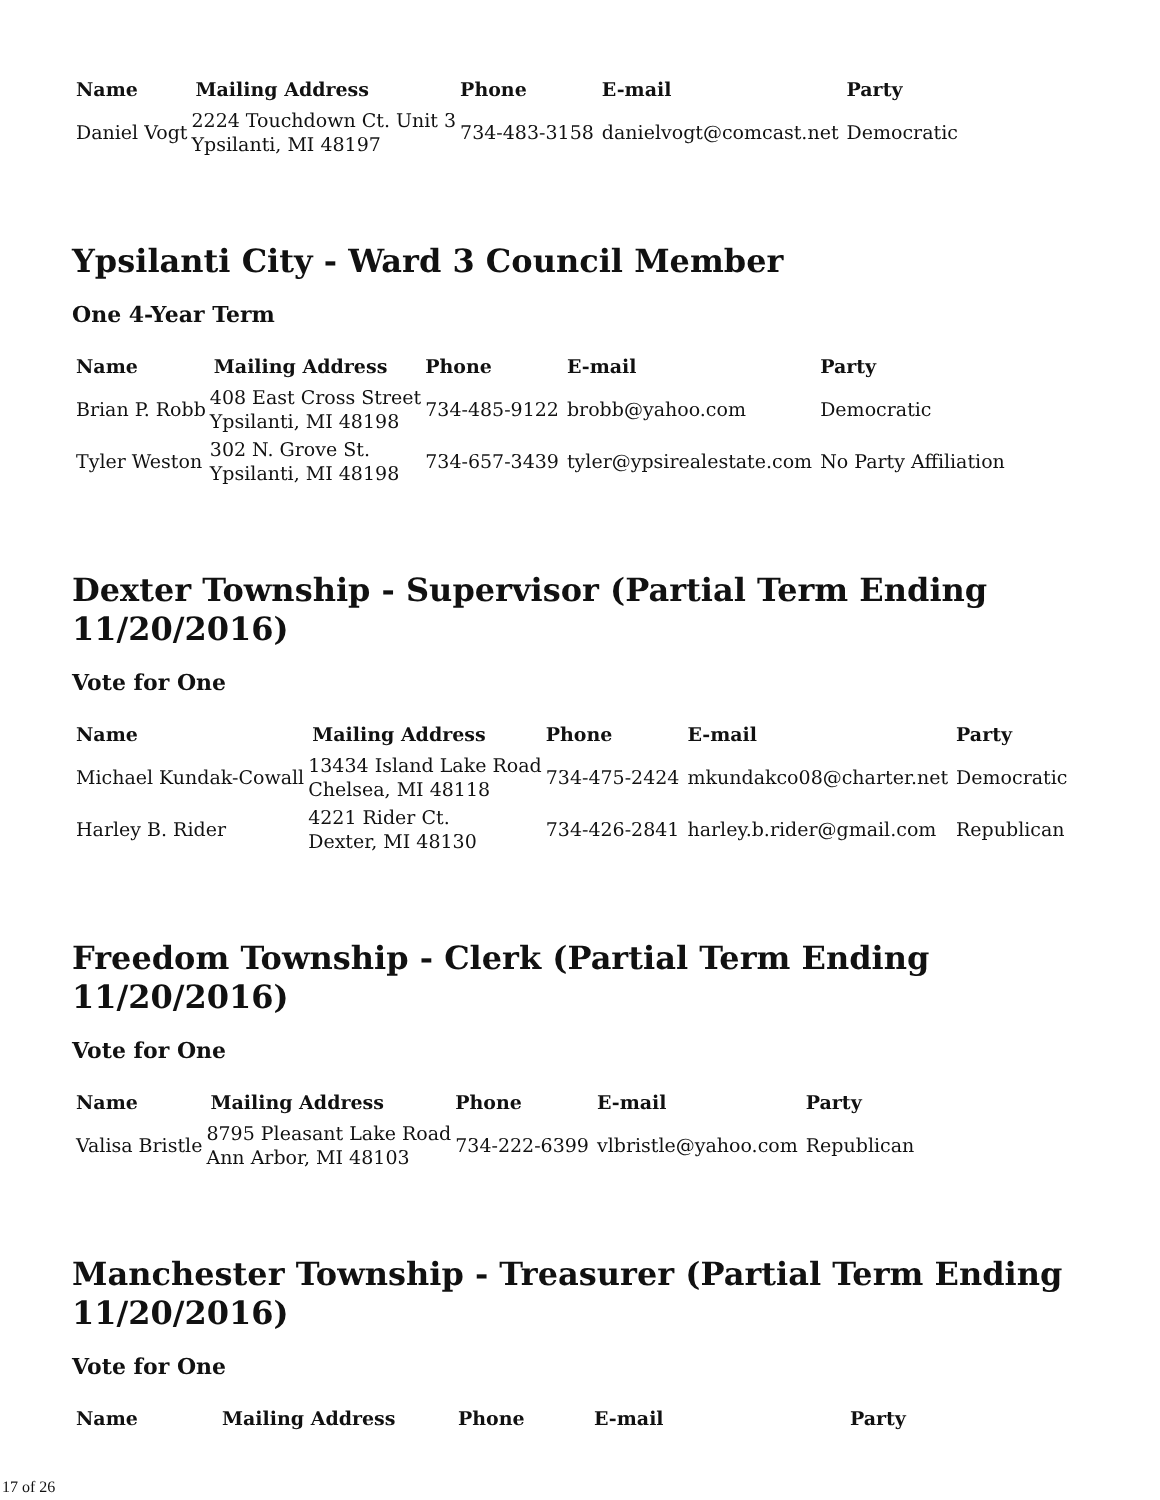| Name | Mailing Address | Phone | E-mail | Party |
| --- | --- | --- | --- | --- |
| Daniel Vogt | 2224 Touchdown Ct. Unit 3 Ypsilanti, MI 48197 | 734-483-3158 | danielvogt@comcast.net | Democratic |
Ypsilanti City - Ward 3 Council Member
One 4-Year Term
| Name | Mailing Address | Phone | E-mail | Party |
| --- | --- | --- | --- | --- |
| Brian P. Robb | 408 East Cross Street Ypsilanti, MI 48198 | 734-485-9122 | brobb@yahoo.com | Democratic |
| Tyler Weston | 302 N. Grove St. Ypsilanti, MI 48198 | 734-657-3439 | tyler@ypsirealestate.com | No Party Affiliation |
Dexter Township - Supervisor (Partial Term Ending 11/20/2016)
Vote for One
| Name | Mailing Address | Phone | E-mail | Party |
| --- | --- | --- | --- | --- |
| Michael Kundak-Cowall | 13434 Island Lake Road Chelsea, MI 48118 | 734-475-2424 | mkundakco08@charter.net | Democratic |
| Harley B. Rider | 4221 Rider Ct. Dexter, MI 48130 | 734-426-2841 | harley.b.rider@gmail.com | Republican |
Freedom Township - Clerk (Partial Term Ending 11/20/2016)
Vote for One
| Name | Mailing Address | Phone | E-mail | Party |
| --- | --- | --- | --- | --- |
| Valisa Bristle | 8795 Pleasant Lake Road Ann Arbor, MI 48103 | 734-222-6399 | vlbristle@yahoo.com | Republican |
Manchester Township - Treasurer (Partial Term Ending 11/20/2016)
Vote for One
| Name | Mailing Address | Phone | E-mail | Party |
| --- | --- | --- | --- | --- |
17 of 26